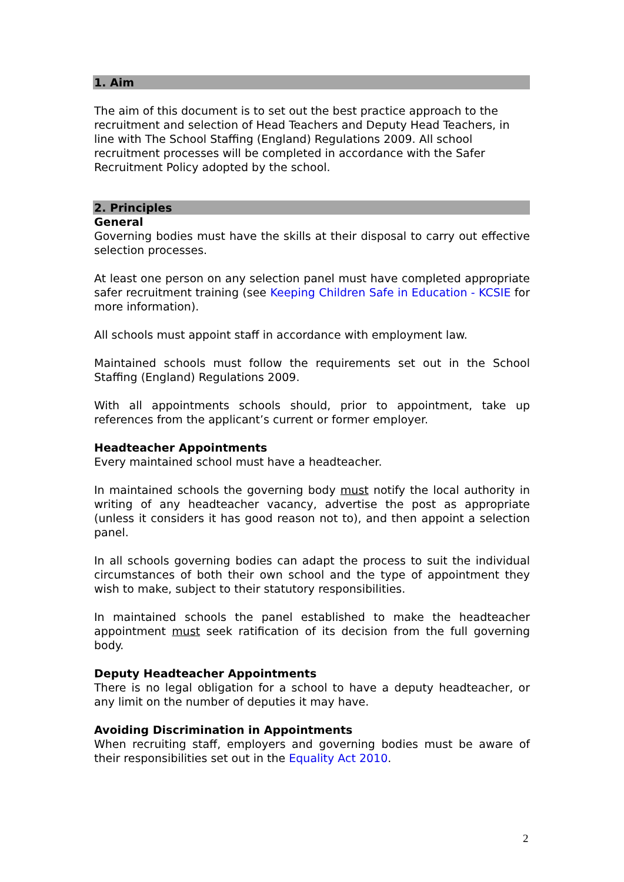1. Aim
The aim of this document is to set out the best practice approach to the recruitment and selection of Head Teachers and Deputy Head Teachers, in line with The School Staffing (England) Regulations 2009. All school recruitment processes will be completed in accordance with the Safer Recruitment Policy adopted by the school.
2. Principles
General
Governing bodies must have the skills at their disposal to carry out effective selection processes.
At least one person on any selection panel must have completed appropriate safer recruitment training (see Keeping Children Safe in Education - KCSIE for more information).
All schools must appoint staff in accordance with employment law.
Maintained schools must follow the requirements set out in the School Staffing (England) Regulations 2009.
With all appointments schools should, prior to appointment, take up references from the applicant’s current or former employer.
Headteacher Appointments
Every maintained school must have a headteacher.
In maintained schools the governing body must notify the local authority in writing of any headteacher vacancy, advertise the post as appropriate (unless it considers it has good reason not to), and then appoint a selection panel.
In all schools governing bodies can adapt the process to suit the individual circumstances of both their own school and the type of appointment they wish to make, subject to their statutory responsibilities.
In maintained schools the panel established to make the headteacher appointment must seek ratification of its decision from the full governing body.
Deputy Headteacher Appointments
There is no legal obligation for a school to have a deputy headteacher, or any limit on the number of deputies it may have.
Avoiding Discrimination in Appointments
When recruiting staff, employers and governing bodies must be aware of their responsibilities set out in the Equality Act 2010.
2